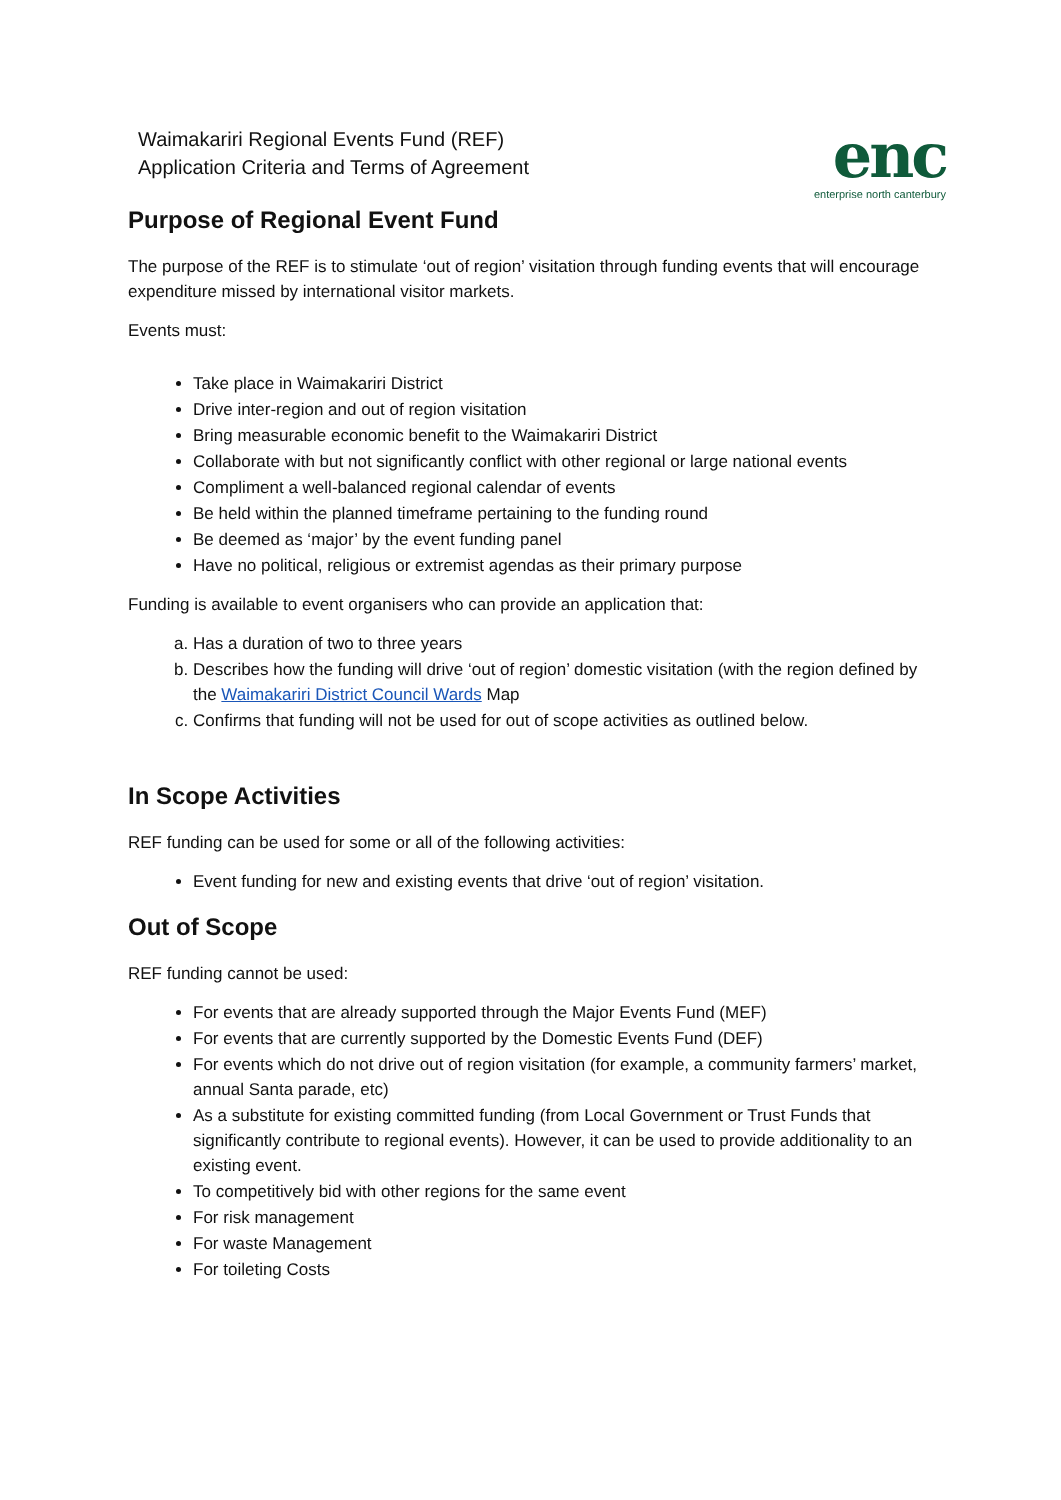Waimakariri Regional Events Fund (REF)
Application Criteria and Terms of Agreement
enc
enterprise north canterbury
Purpose of Regional Event Fund
The purpose of the REF is to stimulate ‘out of region’ visitation through funding events that will encourage expenditure missed by international visitor markets.
Events must:
Take place in Waimakariri District
Drive inter-region and out of region visitation
Bring measurable economic benefit to the Waimakariri District
Collaborate with but not significantly conflict with other regional or large national events
Compliment a well-balanced regional calendar of events
Be held within the planned timeframe pertaining to the funding round
Be deemed as ‘major’ by the event funding panel
Have no political, religious or extremist agendas as their primary purpose
Funding is available to event organisers who can provide an application that:
a. Has a duration of two to three years
b. Describes how the funding will drive ‘out of region’ domestic visitation (with the region defined by the Waimakariri District Council Wards Map
c. Confirms that funding will not be used for out of scope activities as outlined below.
In Scope Activities
REF funding can be used for some or all of the following activities:
Event funding for new and existing events that drive ‘out of region’ visitation.
Out of Scope
REF funding cannot be used:
For events that are already supported through the Major Events Fund (MEF)
For events that are currently supported by the Domestic Events Fund (DEF)
For events which do not drive out of region visitation (for example, a community farmers’ market, annual Santa parade, etc)
As a substitute for existing committed funding (from Local Government or Trust Funds that significantly contribute to regional events). However, it can be used to provide additionality to an existing event.
To competitively bid with other regions for the same event
For risk management
For waste Management
For toileting Costs